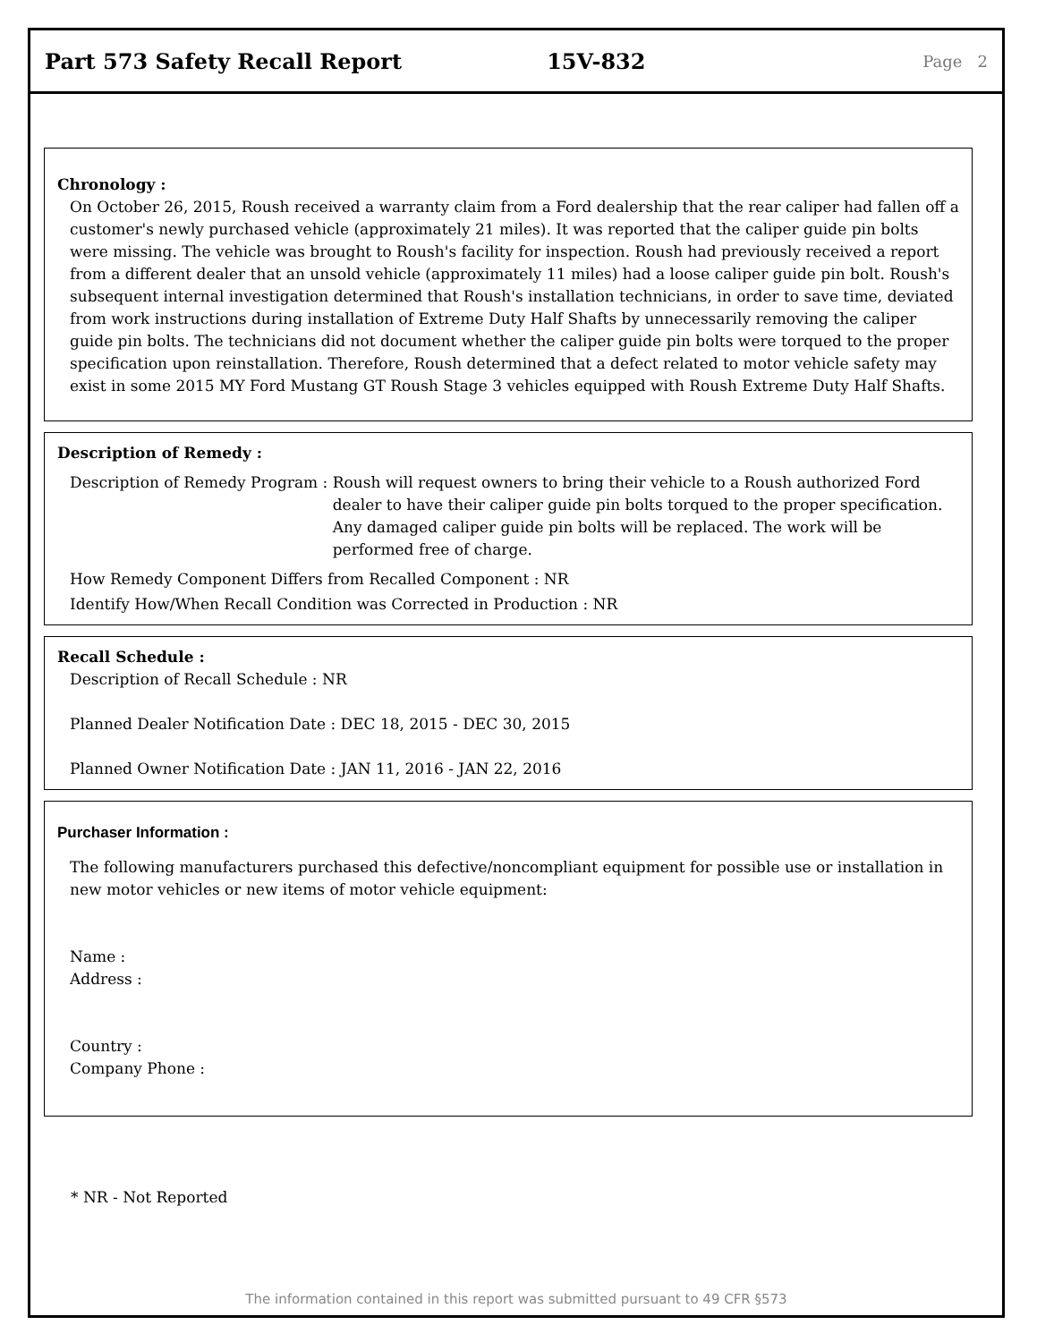Part 573 Safety Recall Report 15V-832
Page 2
Chronology :
On October 26, 2015, Roush received a warranty claim from a Ford dealership that the rear caliper had fallen off a customer's newly purchased vehicle (approximately 21 miles). It was reported that the caliper guide pin bolts were missing. The vehicle was brought to Roush's facility for inspection. Roush had previously received a report from a different dealer that an unsold vehicle (approximately 11 miles) had a loose caliper guide pin bolt. Roush's subsequent internal investigation determined that Roush's installation technicians, in order to save time, deviated from work instructions during installation of Extreme Duty Half Shafts by unnecessarily removing the caliper guide pin bolts. The technicians did not document whether the caliper guide pin bolts were torqued to the proper specification upon reinstallation. Therefore, Roush determined that a defect related to motor vehicle safety may exist in some 2015 MY Ford Mustang GT Roush Stage 3 vehicles equipped with Roush Extreme Duty Half Shafts.
Description of Remedy :
Description of Remedy Program : Roush will request owners to bring their vehicle to a Roush authorized Ford dealer to have their caliper guide pin bolts torqued to the proper specification. Any damaged caliper guide pin bolts will be replaced. The work will be performed free of charge.
How Remedy Component Differs from Recalled Component : NR
Identify How/When Recall Condition was Corrected in Production : NR
Recall Schedule :
Description of Recall Schedule : NR
Planned Dealer Notification Date : DEC 18, 2015 - DEC 30, 2015
Planned Owner Notification Date : JAN 11, 2016 - JAN 22, 2016
Purchaser Information :
The following manufacturers purchased this defective/noncompliant equipment for possible use or installation in new motor vehicles or new items of motor vehicle equipment:
Name :
Address :
Country :
Company Phone :
* NR - Not Reported
The information contained in this report was submitted pursuant to 49 CFR §573